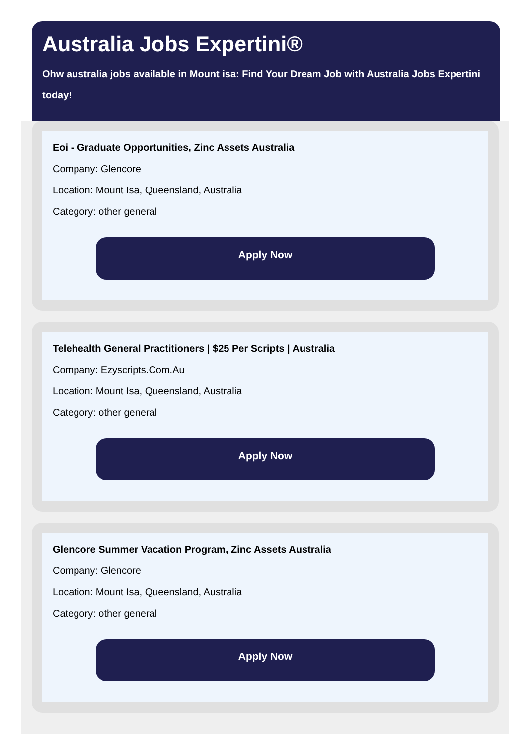Australia Jobs Expertini®
Ohw australia jobs available in Mount isa: Find Your Dream Job with Australia Jobs Expertini
today!
Eoi - Graduate Opportunities, Zinc Assets Australia
Company: Glencore
Location: Mount Isa, Queensland, Australia
Category: other general
Apply Now
Telehealth General Practitioners | $25 Per Scripts | Australia
Company: Ezyscripts.Com.Au
Location: Mount Isa, Queensland, Australia
Category: other general
Apply Now
Glencore Summer Vacation Program, Zinc Assets Australia
Company: Glencore
Location: Mount Isa, Queensland, Australia
Category: other general
Apply Now